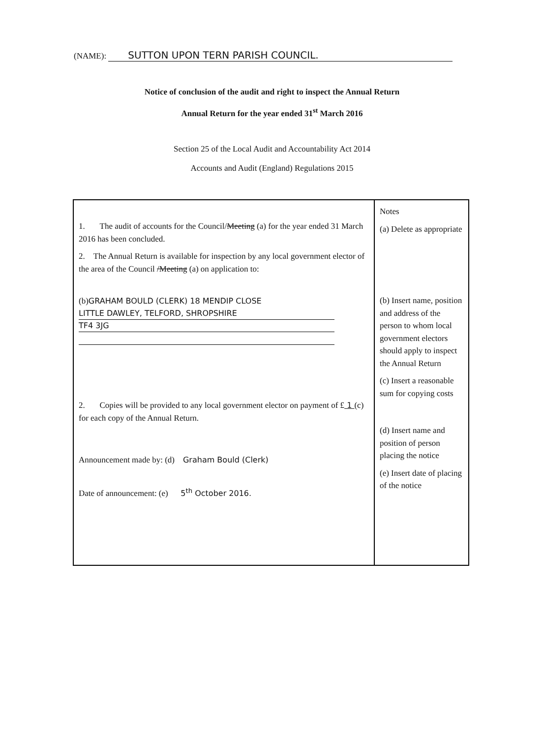(NAME): SUTTON UPON TERN PARISH COUNCIL.
Notice of conclusion of the audit and right to inspect the Annual Return
Annual Return for the year ended 31<sup>st</sup> March 2016
Section 25 of the Local Audit and Accountability Act 2014
Accounts and Audit (England) Regulations 2015
| 1. The audit of accounts for the Council/ Meeting (a) for the year ended 31 March 2016 has been concluded. 2. The Annual Return is available for inspection by any local government elector of the area of the Council /Meeting (a) on application to: (b) GRAHAM BOULD (CLERK) 18 MENDIP CLOSE LITTLE DAWLEY, TELFORD, SHROPSHIRE TF4 3JG 2. Copies will be provided to any local government elector on payment of £ 1 (c) for each copy of the Annual Return. Announcement made by: (d) Graham Bould (Clerk) Date of announcement: (e) 5<sup>th</sup> October 2016. | Notes (a) Delete as appropriate (b) Insert name, position and address of the person to whom local government electors should apply to inspect the Annual Return (c) Insert a reasonable sum for copying costs (d) Insert name and position of person placing the notice (e) Insert date of placing of the notice |